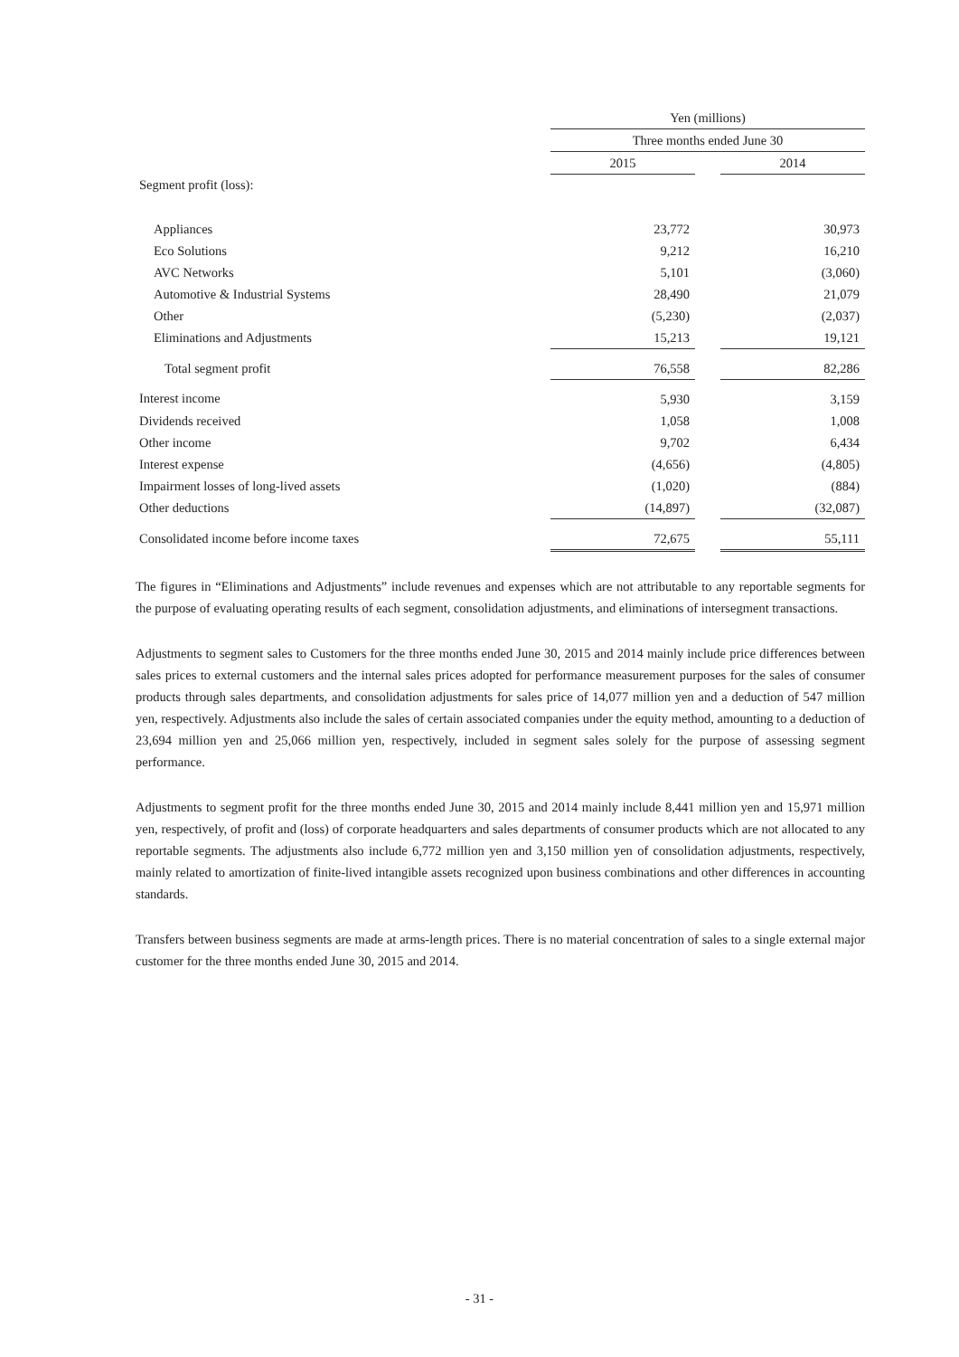| | Yen (millions) | | |
| --- | --- | --- | --- |
| | Three months ended June 30 | | |
| | 2015 | | 2014 |
| Segment profit (loss): | | | |
| Appliances | 23,772 | | 30,973 |
| Eco Solutions | 9,212 | | 16,210 |
| AVC Networks | 5,101 | | (3,060) |
| Automotive & Industrial Systems | 28,490 | | 21,079 |
| Other | (5,230) | | (2,037) |
| Eliminations and Adjustments | 15,213 | | 19,121 |
| Total segment profit | 76,558 | | 82,286 |
| Interest income | 5,930 | | 3,159 |
| Dividends received | 1,058 | | 1,008 |
| Other income | 9,702 | | 6,434 |
| Interest expense | (4,656) | | (4,805) |
| Impairment losses of long-lived assets | (1,020) | | (884) |
| Other deductions | (14,897) | | (32,087) |
| Consolidated income before income taxes | 72,675 | | 55,111 |
The figures in “Eliminations and Adjustments” include revenues and expenses which are not attributable to any reportable segments for the purpose of evaluating operating results of each segment, consolidation adjustments, and eliminations of intersegment transactions.
Adjustments to segment sales to Customers for the three months ended June 30, 2015 and 2014 mainly include price differences between sales prices to external customers and the internal sales prices adopted for performance measurement purposes for the sales of consumer products through sales departments, and consolidation adjustments for sales price of 14,077 million yen and a deduction of 547 million yen, respectively. Adjustments also include the sales of certain associated companies under the equity method, amounting to a deduction of 23,694 million yen and 25,066 million yen, respectively, included in segment sales solely for the purpose of assessing segment performance.
Adjustments to segment profit for the three months ended June 30, 2015 and 2014 mainly include 8,441 million yen and 15,971 million yen, respectively, of profit and (loss) of corporate headquarters and sales departments of consumer products which are not allocated to any reportable segments. The adjustments also include 6,772 million yen and 3,150 million yen of consolidation adjustments, respectively, mainly related to amortization of finite-lived intangible assets recognized upon business combinations and other differences in accounting standards.
Transfers between business segments are made at arms-length prices. There is no material concentration of sales to a single external major customer for the three months ended June 30, 2015 and 2014.
- 31 -